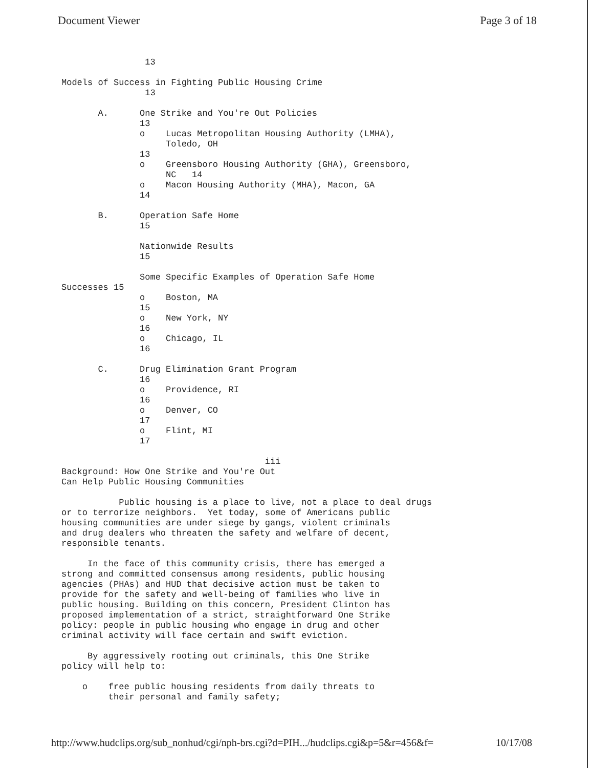Document Viewer Page 3 of 18
13 Models of Success in Fighting Public Housing Crime 13 A. One Strike and You're Out Policies 13 o Lucas Metropolitan Housing Authority (LMHA), Toledo, OH 13 o Greensboro Housing Authority (GHA), Greensboro, NC 14 o Macon Housing Authority (MHA), Macon, GA 14 B. Operation Safe Home 15 Nationwide Results 15 Some Specific Examples of Operation Safe Home Successes 15 o Boston, MA 15 o New York, NY 16 o Chicago, IL 16 C. Drug Elimination Grant Program 16 o Providence, RI 16 o Denver, CO 17 o Flint, MI 17 iii Background: How One Strike and You're Out Can Help Public Housing Communities Public housing is a place to live, not a place to deal drugs or to terrorize neighbors. Yet today, some of Americans public housing communities are under siege by gangs, violent criminals and drug dealers who threaten the safety and welfare of decent, responsible tenants. In the face of this community crisis, there has emerged a strong and committed consensus among residents, public housing agencies (PHAs) and HUD that decisive action must be taken to provide for the safety and well-being of families who live in public housing. Building on this concern, President Clinton has proposed implementation of a strict, straightforward One Strike policy: people in public housing who engage in drug and other criminal activity will face certain and swift eviction. By aggressively rooting out criminals, this One Strike policy will help to: o free public housing residents from daily threats to their personal and family safety;
http://www.hudclips.org/sub_nonhud/cgi/nph-brs.cgi?d=PIH.../hudclips.cgi&p=5&r=456&f= 10/17/08